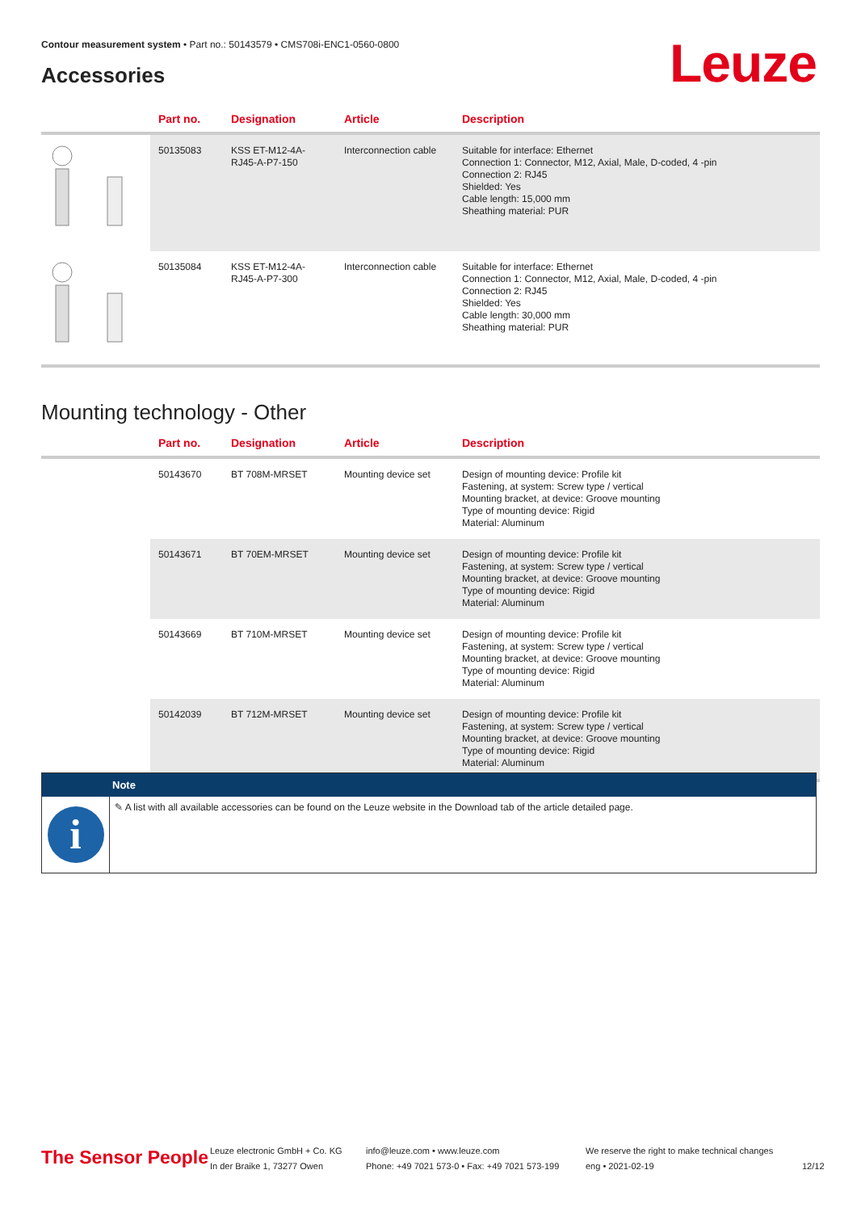Contour measurement system • Part no.: 50143579 • CMS708i-ENC1-0560-0800
Leuze Accessories
| | Part no. | Designation | Article | Description |
| --- | --- | --- | --- | --- |
| | 50135083 | KSS ET-M12-4A-RJ45-A-P7-150 | Interconnection cable | Suitable for interface: Ethernet Connection 1: Connector, M12, Axial, Male, D-coded, 4 -pin Connection 2: RJ45 Shielded: Yes Cable length: 15,000 mm Sheathing material: PUR |
| | 50135084 | KSS ET-M12-4A-RJ45-A-P7-300 | Interconnection cable | Suitable for interface: Ethernet Connection 1: Connector, M12, Axial, Male, D-coded, 4 -pin Connection 2: RJ45 Shielded: Yes Cable length: 30,000 mm Sheathing material: PUR |
Mounting technology - Other
| | Part no. | Designation | Article | Description |
| --- | --- | --- | --- | --- |
| | 50143670 | BT 708M-MRSET | Mounting device set | Design of mounting device: Profile kit Fastening, at system: Screw type / vertical Mounting bracket, at device: Groove mounting Type of mounting device: Rigid Material: Aluminum |
| | 50143671 | BT 70EM-MRSET | Mounting device set | Design of mounting device: Profile kit Fastening, at system: Screw type / vertical Mounting bracket, at device: Groove mounting Type of mounting device: Rigid Material: Aluminum |
| | 50143669 | BT 710M-MRSET | Mounting device set | Design of mounting device: Profile kit Fastening, at system: Screw type / vertical Mounting bracket, at device: Groove mounting Type of mounting device: Rigid Material: Aluminum |
| | 50142039 | BT 712M-MRSET | Mounting device set | Design of mounting device: Profile kit Fastening, at system: Screw type / vertical Mounting bracket, at device: Groove mounting Type of mounting device: Rigid Material: Aluminum |
Note
i
✎ A list with all available accessories can be found on the Leuze website in the Download tab of the article detailed page.
The Sensor People
Leuze electronic GmbH + Co. KG
In der Braike 1, 73277 Owen
info@leuze.com • www.leuze.com
Phone: +49 7021 573-0 • Fax: +49 7021 573-199
We reserve the right to make technical changes
eng • 2021-02-19
12/12